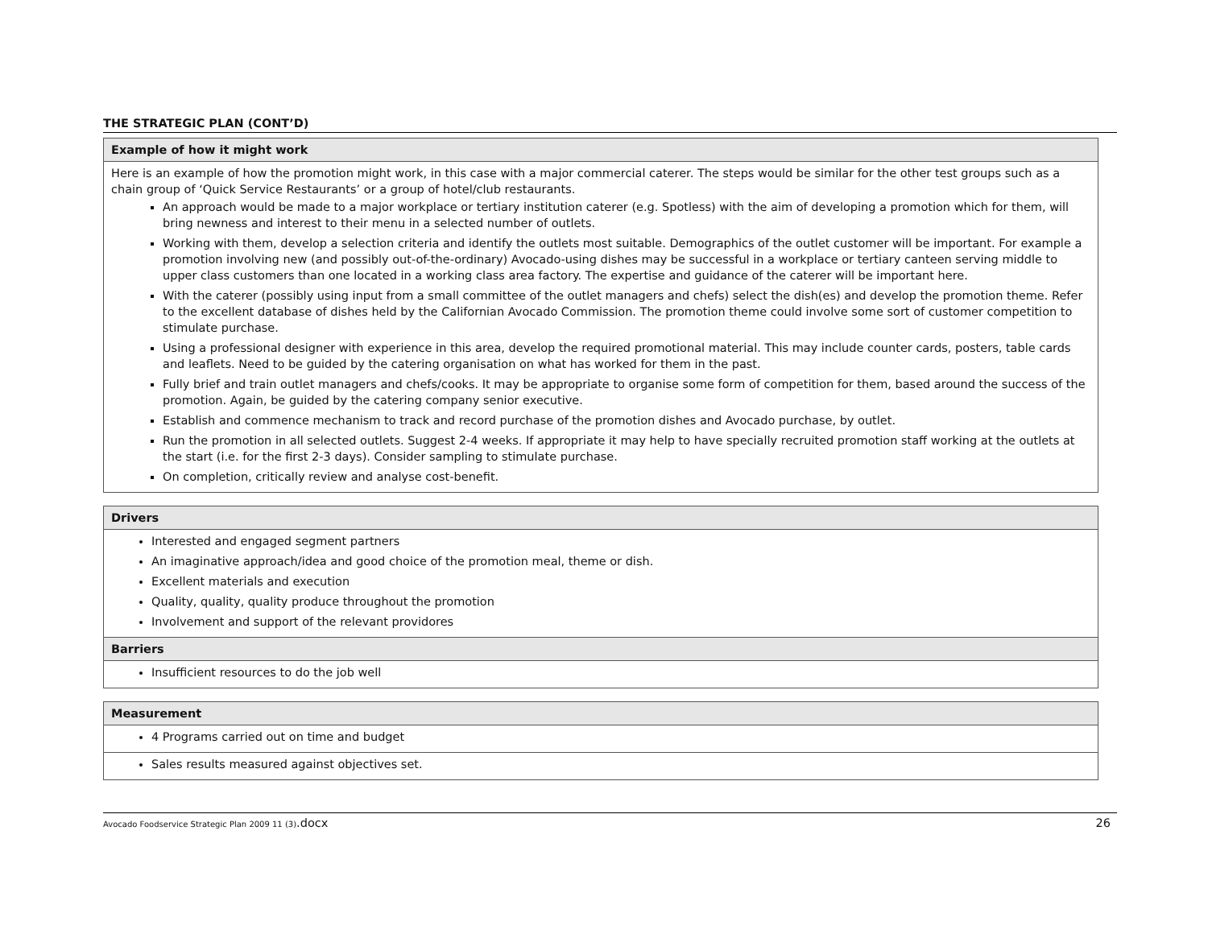THE STRATEGIC PLAN (CONT’D)
| Example of how it might work |
| Here is an example of how the promotion might work, in this case with a major commercial caterer. The steps would be similar for the other test groups such as a chain group of ‘Quick Service Restaurants’ or a group of hotel/club restaurants. An approach would be made to a major workplace or tertiary institution caterer (e.g. Spotless) with the aim of developing a promotion which for them, will bring newness and interest to their menu in a selected number of outlets. Working with them, develop a selection criteria and identify the outlets most suitable. Demographics of the outlet customer will be important. For example a promotion involving new (and possibly out-of-the-ordinary) Avocado-using dishes may be successful in a workplace or tertiary canteen serving middle to upper class customers than one located in a working class area factory. The expertise and guidance of the caterer will be important here. With the caterer (possibly using input from a small committee of the outlet managers and chefs) select the dish(es) and develop the promotion theme. Refer to the excellent database of dishes held by the Californian Avocado Commission. The promotion theme could involve some sort of customer competition to stimulate purchase. Using a professional designer with experience in this area, develop the required promotional material. This may include counter cards, posters, table cards and leaflets. Need to be guided by the catering organisation on what has worked for them in the past. Fully brief and train outlet managers and chefs/cooks. It may be appropriate to organise some form of competition for them, based around the success of the promotion. Again, be guided by the catering company senior executive. Establish and commence mechanism to track and record purchase of the promotion dishes and Avocado purchase, by outlet. Run the promotion in all selected outlets. Suggest 2-4 weeks. If appropriate it may help to have specially recruited promotion staff working at the outlets at the start (i.e. for the first 2-3 days). Consider sampling to stimulate purchase. On completion, critically review and analyse cost-benefit. |
| Drivers |
| Interested and engaged segment partners An imaginative approach/idea and good choice of the promotion meal, theme or dish. Excellent materials and execution Quality, quality, quality produce throughout the promotion Involvement and support of the relevant providores |
| Barriers |
| Insufficient resources to do the job well |
| Measurement |
| 4 Programs carried out on time and budget |
| Sales results measured against objectives set. |
Avocado Foodservice Strategic Plan 2009 11 (3).docx 26